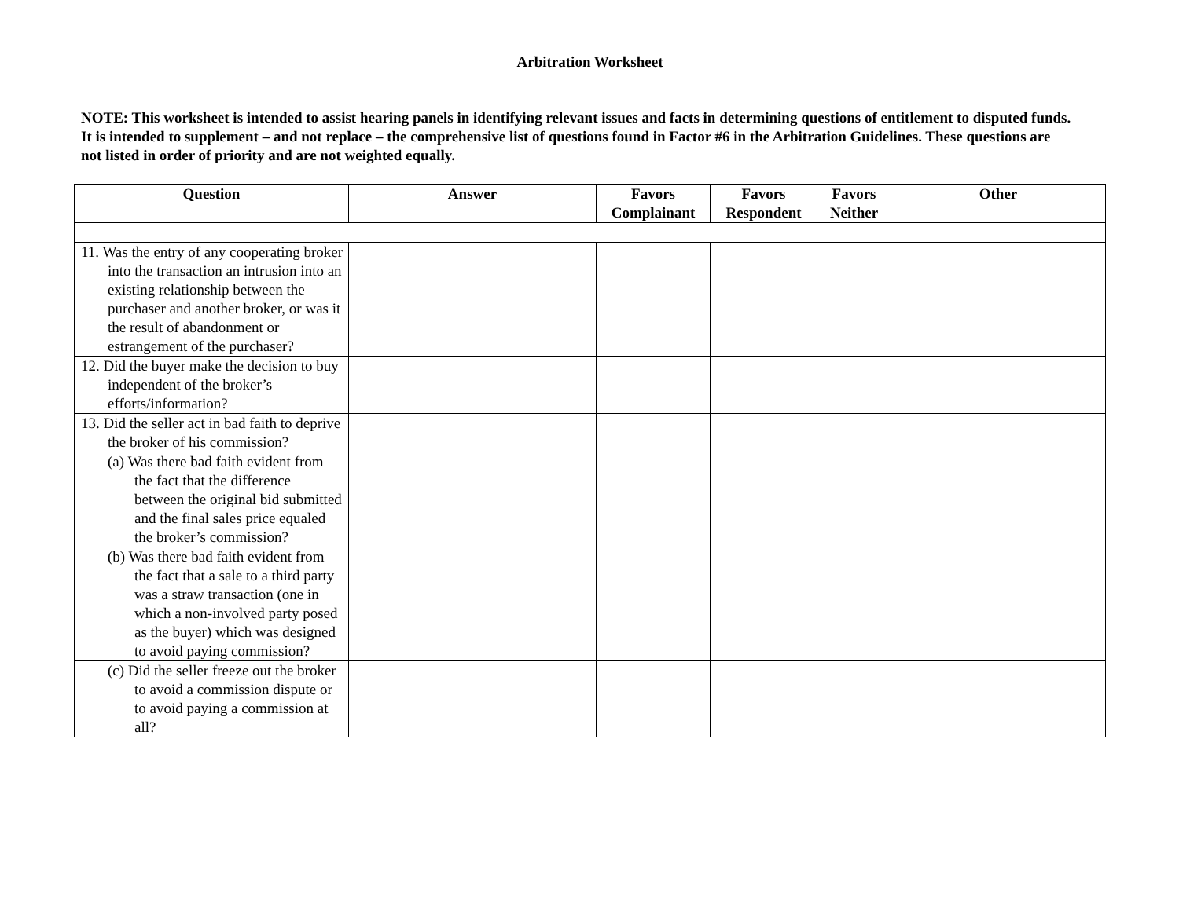Arbitration Worksheet
NOTE: This worksheet is intended to assist hearing panels in identifying relevant issues and facts in determining questions of entitlement to disputed funds. It is intended to supplement – and not replace – the comprehensive list of questions found in Factor #6 in the Arbitration Guidelines. These questions are not listed in order of priority and are not weighted equally.
| Question | Answer | Favors Complainant | Favors Respondent | Favors Neither | Other |
| --- | --- | --- | --- | --- | --- |
| 11. Was the entry of any cooperating broker into the transaction an intrusion into an existing relationship between the purchaser and another broker, or was it the result of abandonment or estrangement of the purchaser? | | | | | |
| 12. Did the buyer make the decision to buy independent of the broker’s efforts/information? | | | | | |
| 13. Did the seller act in bad faith to deprive the broker of his commission? | | | | | |
| (a) Was there bad faith evident from the fact that the difference between the original bid submitted and the final sales price equaled the broker’s commission? | | | | | |
| (b) Was there bad faith evident from the fact that a sale to a third party was a straw transaction (one in which a non-involved party posed as the buyer) which was designed to avoid paying commission? | | | | | |
| (c) Did the seller freeze out the broker to avoid a commission dispute or to avoid paying a commission at all? | | | | | |